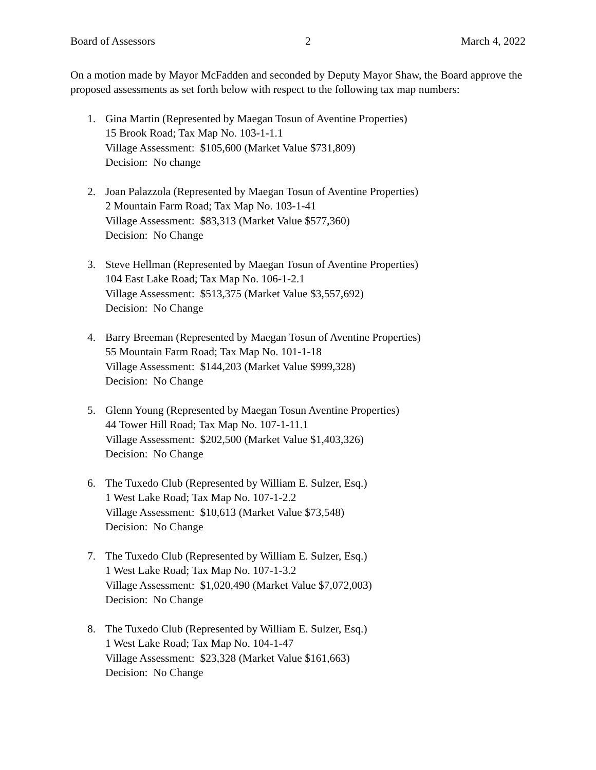Board of Assessors 2 March 4, 2022
On a motion made by Mayor McFadden and seconded by Deputy Mayor Shaw, the Board approve the proposed assessments as set forth below with respect to the following tax map numbers:
1. Gina Martin (Represented by Maegan Tosun of Aventine Properties)
15 Brook Road; Tax Map No. 103-1-1.1
Village Assessment: $105,600 (Market Value $731,809)
Decision: No change
2. Joan Palazzola (Represented by Maegan Tosun of Aventine Properties)
2 Mountain Farm Road; Tax Map No. 103-1-41
Village Assessment: $83,313 (Market Value $577,360)
Decision: No Change
3. Steve Hellman (Represented by Maegan Tosun of Aventine Properties)
104 East Lake Road; Tax Map No. 106-1-2.1
Village Assessment: $513,375 (Market Value $3,557,692)
Decision: No Change
4. Barry Breeman (Represented by Maegan Tosun of Aventine Properties)
55 Mountain Farm Road; Tax Map No. 101-1-18
Village Assessment: $144,203 (Market Value $999,328)
Decision: No Change
5. Glenn Young (Represented by Maegan Tosun Aventine Properties)
44 Tower Hill Road; Tax Map No. 107-1-11.1
Village Assessment: $202,500 (Market Value $1,403,326)
Decision: No Change
6. The Tuxedo Club (Represented by William E. Sulzer, Esq.)
1 West Lake Road; Tax Map No. 107-1-2.2
Village Assessment: $10,613 (Market Value $73,548)
Decision: No Change
7. The Tuxedo Club (Represented by William E. Sulzer, Esq.)
1 West Lake Road; Tax Map No. 107-1-3.2
Village Assessment: $1,020,490 (Market Value $7,072,003)
Decision: No Change
8. The Tuxedo Club (Represented by William E. Sulzer, Esq.)
1 West Lake Road; Tax Map No. 104-1-47
Village Assessment: $23,328 (Market Value $161,663)
Decision: No Change